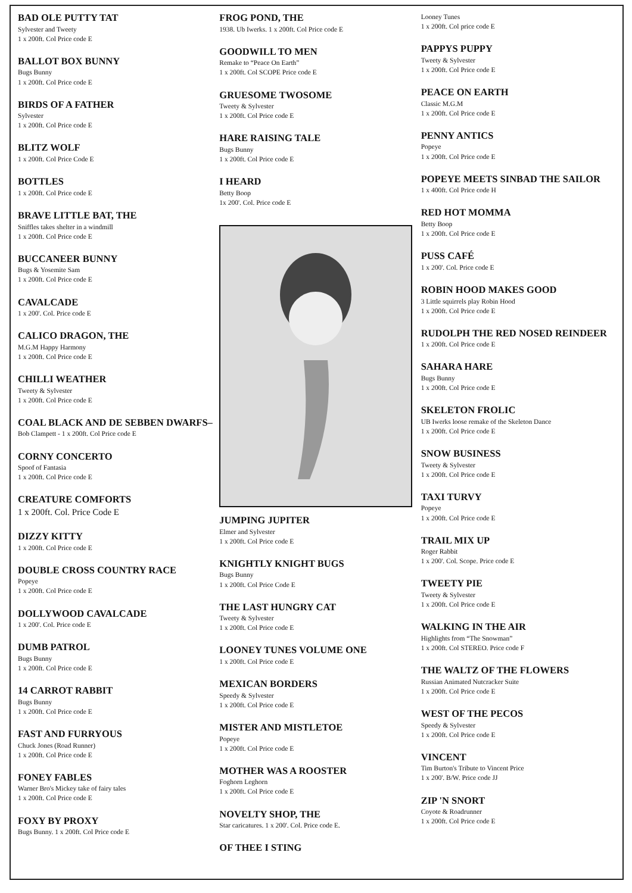BAD OLE PUTTY TAT
Sylvester and Tweety
1 x 200ft. Col Price code E
BALLOT BOX BUNNY
Bugs Bunny
1 x 200ft. Col Price code E
BIRDS OF A FATHER
Sylvester
1 x 200ft. Col Price code E
BLITZ WOLF
1 x 200ft. Col Price Code E
BOTTLES
1 x 200ft. Col Price code E
BRAVE LITTLE BAT, THE
Sniffles takes shelter in a windmill
1 x 200ft. Col Price code E
BUCCANEER BUNNY
Bugs & Yosemite Sam
1 x 200ft. Col Price code E
CAVALCADE
1 x 200'. Col. Price code E
CALICO DRAGON, THE
M.G.M Happy Harmony
1 x 200ft. Col Price code E
CHILLI WEATHER
Tweety & Sylvester
1 x 200ft. Col Price code E
COAL BLACK AND DE SEBBEN DWARFS–
Bob Clampett - 1 x 200ft. Col Price code E
CORNY CONCERTO
Spoof of Fantasia
1 x 200ft. Col Price code E
CREATURE COMFORTS
1 x 200ft. Col. Price Code E
DIZZY KITTY
1 x 200ft. Col Price code E
DOUBLE CROSS COUNTRY RACE
Popeye
1 x 200ft. Col Price code E
DOLLYWOOD CAVALCADE
1 x 200'. Col. Price code E
DUMB PATROL
Bugs Bunny
1 x 200ft. Col Price code E
14 CARROT RABBIT
Bugs Bunny
1 x 200ft. Col Price code E
FAST AND FURRYOUS
Chuck Jones (Road Runner)
1 x 200ft. Col Price code E
FONEY FABLES
Warner Bro's Mickey take of fairy tales
1 x 200ft. Col Price code E
FOXY BY PROXY
Bugs Bunny. 1 x 200ft. Col Price code E
FROG POND, THE
1938. Ub Iwerks. 1 x 200ft. Col Price code E
GOODWILL TO MEN
Remake to “Peace On Earth”
1 x 200ft. Col SCOPE Price code E
GRUESOME TWOSOME
Tweety & Sylvester
1 x 200ft. Col Price code E
HARE RAISING TALE
Bugs Bunny
1 x 200ft. Col Price code E
I HEARD
Betty Boop
1x 200'. Col. Price code E
JUMPING JUPITER
Elmer and Sylvester
1 x 200ft. Col Price code E
KNIGHTLY KNIGHT BUGS
Bugs Bunny
1 x 200ft. Col Price Code E
THE LAST HUNGRY CAT
Tweety & Sylvester
1 x 200ft. Col Price code E
LOONEY TUNES VOLUME ONE
1 x 200ft. Col Price code E
MEXICAN BORDERS
Speedy & Sylvester
1 x 200ft. Col Price code E
MISTER AND MISTLETOE
Popeye
1 x 200ft. Col Price code E
MOTHER WAS A ROOSTER
Foghorn Leghorn
1 x 200ft. Col Price code E
NOVELTY SHOP, THE
Star caricatures. 1 x 200'. Col. Price code E.
OF THEE I STING
Looney Tunes
1 x 200ft. Col price code E
PAPPYS PUPPY
Tweety & Sylvester
1 x 200ft. Col Price code E
PEACE ON EARTH
Classic M.G.M
1 x 200ft. Col Price code E
PENNY ANTICS
Popeye
1 x 200ft. Col Price code E
POPEYE MEETS SINBAD THE SAILOR
1 x 400ft. Col Price code H
RED HOT MOMMA
Betty Boop
1 x 200ft. Col Price code E
PUSS CAFÉ
1 x 200'. Col. Price code E
ROBIN HOOD MAKES GOOD
3 Little squirrels play Robin Hood
1 x 200ft. Col Price code E
RUDOLPH THE RED NOSED REINDEER
1 x 200ft. Col Price code E
SAHARA HARE
Bugs Bunny
1 x 200ft. Col Price code E
SKELETON FROLIC
UB Iwerks loose remake of the Skeleton Dance
1 x 200ft. Col Price code E
SNOW BUSINESS
Tweety & Sylvester
1 x 200ft. Col Price code E
TAXI TURVY
Popeye
1 x 200ft. Col Price code E
TRAIL MIX UP
Roger Rabbit
1 x 200'. Col. Scope. Price code E
TWEETY PIE
Tweety & Sylvester
1 x 200ft. Col Price code E
WALKING IN THE AIR
Highlights from “The Snowman”
1 x 200ft. Col STEREO. Price code F
THE WALTZ OF THE FLOWERS
Russian Animated Nutcracker Suite
1 x 200ft. Col Price code E
WEST OF THE PECOS
Speedy & Sylvester
1 x 200ft. Col Price code E
VINCENT
Tim Burton's Tribute to Vincent Price
1 x 200'. B/W. Price code JJ
ZIP 'N SNORT
Coyote & Roadrunner
1 x 200ft. Col Price code E